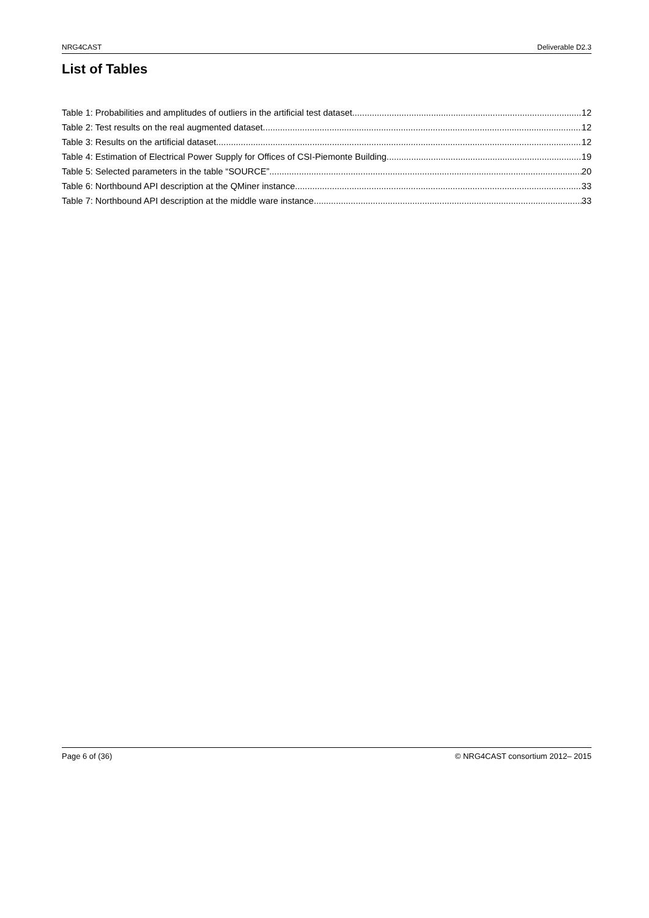NRG4CAST Deliverable D2.3
List of Tables
Table 1: Probabilities and amplitudes of outliers in the artificial test dataset. 12
Table 2: Test results on the real augmented dataset. 12
Table 3: Results on the artificial dataset. 12
Table 4: Estimation of Electrical Power Supply for Offices of CSI-Piemonte Building. 19
Table 5: Selected parameters in the table “SOURCE”. 20
Table 6: Northbound API description at the QMiner instance. 33
Table 7: Northbound API description at the middle ware instance. 33
Page 6 of (36) © NRG4CAST consortium 2012– 2015